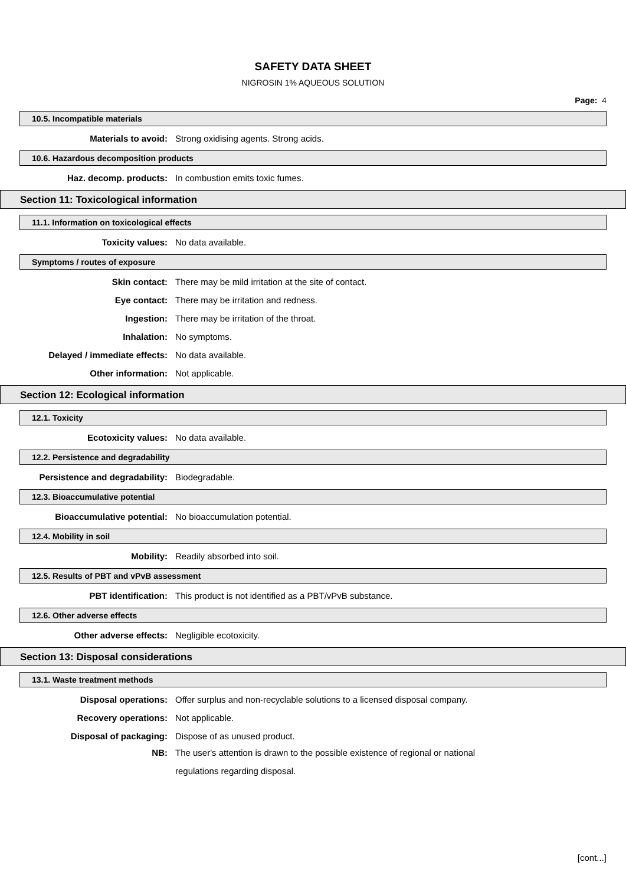SAFETY DATA SHEET
NIGROSIN 1% AQUEOUS SOLUTION
Page: 4
10.5. Incompatible materials
Materials to avoid: Strong oxidising agents. Strong acids.
10.6. Hazardous decomposition products
Haz. decomp. products: In combustion emits toxic fumes.
Section 11: Toxicological information
11.1. Information on toxicological effects
Toxicity values: No data available.
Symptoms / routes of exposure
Skin contact: There may be mild irritation at the site of contact.
Eye contact: There may be irritation and redness.
Ingestion: There may be irritation of the throat.
Inhalation: No symptoms.
Delayed / immediate effects: No data available.
Other information: Not applicable.
Section 12: Ecological information
12.1. Toxicity
Ecotoxicity values: No data available.
12.2. Persistence and degradability
Persistence and degradability: Biodegradable.
12.3. Bioaccumulative potential
Bioaccumulative potential: No bioaccumulation potential.
12.4. Mobility in soil
Mobility: Readily absorbed into soil.
12.5. Results of PBT and vPvB assessment
PBT identification: This product is not identified as a PBT/vPvB substance.
12.6. Other adverse effects
Other adverse effects: Negligible ecotoxicity.
Section 13: Disposal considerations
13.1. Waste treatment methods
Disposal operations: Offer surplus and non-recyclable solutions to a licensed disposal company.
Recovery operations: Not applicable.
Disposal of packaging: Dispose of as unused product.
NB: The user's attention is drawn to the possible existence of regional or national
regulations regarding disposal.
[cont...]